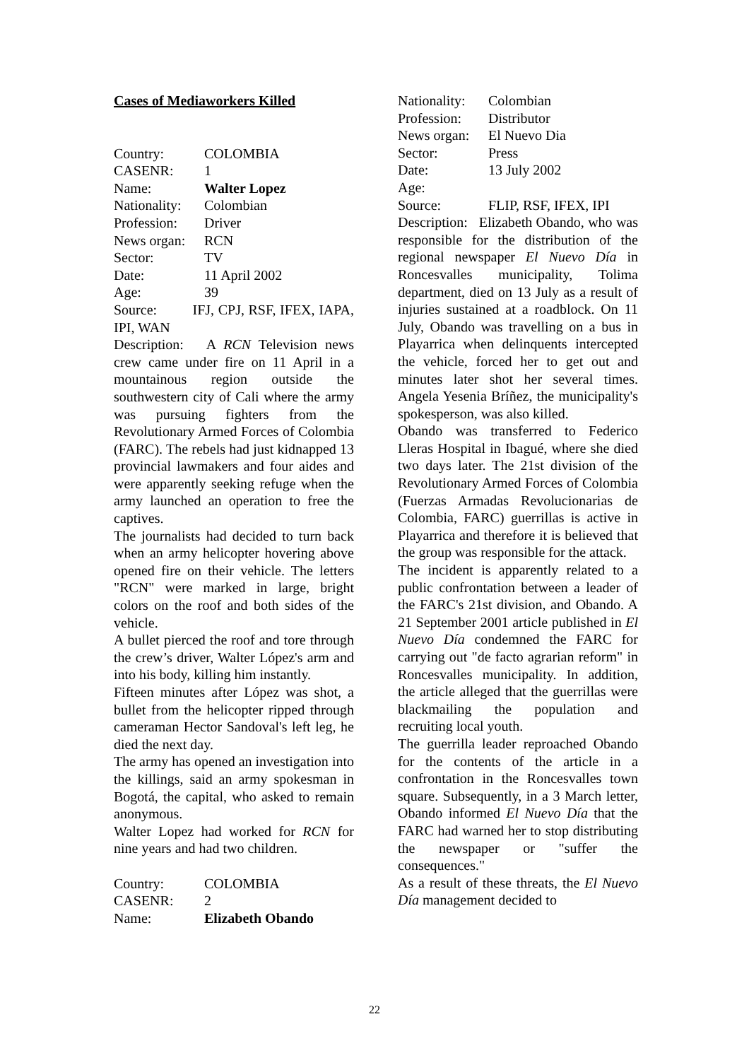Cases of Mediaworkers Killed
Country: COLOMBIA
CASENR: 1
Name: Walter Lopez
Nationality: Colombian
Profession: Driver
News organ: RCN
Sector: TV
Date: 11 April 2002
Age: 39
Source: IFJ, CPJ, RSF, IFEX, IAPA, IPI, WAN
Description: A RCN Television news crew came under fire on 11 April in a mountainous region outside the southwestern city of Cali where the army was pursuing fighters from the Revolutionary Armed Forces of Colombia (FARC). The rebels had just kidnapped 13 provincial lawmakers and four aides and were apparently seeking refuge when the army launched an operation to free the captives.
The journalists had decided to turn back when an army helicopter hovering above opened fire on their vehicle. The letters "RCN" were marked in large, bright colors on the roof and both sides of the vehicle.
A bullet pierced the roof and tore through the crew’s driver, Walter López's arm and into his body, killing him instantly.
Fifteen minutes after López was shot, a bullet from the helicopter ripped through cameraman Hector Sandoval's left leg, he died the next day.
The army has opened an investigation into the killings, said an army spokesman in Bogotá, the capital, who asked to remain anonymous.
Walter Lopez had worked for RCN for nine years and had two children.
Country: COLOMBIA
CASENR: 2
Name: Elizabeth Obando
Nationality: Colombian
Profession: Distributor
News organ: El Nuevo Dia
Sector: Press
Date: 13 July 2002
Age:
Source: FLIP, RSF, IFEX, IPI
Description: Elizabeth Obando, who was responsible for the distribution of the regional newspaper El Nuevo Día in Roncesvalles municipality, Tolima department, died on 13 July as a result of injuries sustained at a roadblock. On 11 July, Obando was travelling on a bus in Playarrica when delinquents intercepted the vehicle, forced her to get out and minutes later shot her several times. Angela Yesenia Bríñez, the municipality's spokesperson, was also killed.
Obando was transferred to Federico Lleras Hospital in Ibagué, where she died two days later. The 21st division of the Revolutionary Armed Forces of Colombia (Fuerzas Armadas Revolucionarias de Colombia, FARC) guerrillas is active in Playarrica and therefore it is believed that the group was responsible for the attack.
The incident is apparently related to a public confrontation between a leader of the FARC's 21st division, and Obando. A 21 September 2001 article published in El Nuevo Día condemned the FARC for carrying out "de facto agrarian reform" in Roncesvalles municipality. In addition, the article alleged that the guerrillas were blackmailing the population and recruiting local youth.
The guerrilla leader reproached Obando for the contents of the article in a confrontation in the Roncesvalles town square. Subsequently, in a 3 March letter, Obando informed El Nuevo Día that the FARC had warned her to stop distributing the newspaper or "suffer the consequences."
As a result of these threats, the El Nuevo Día management decided to
22